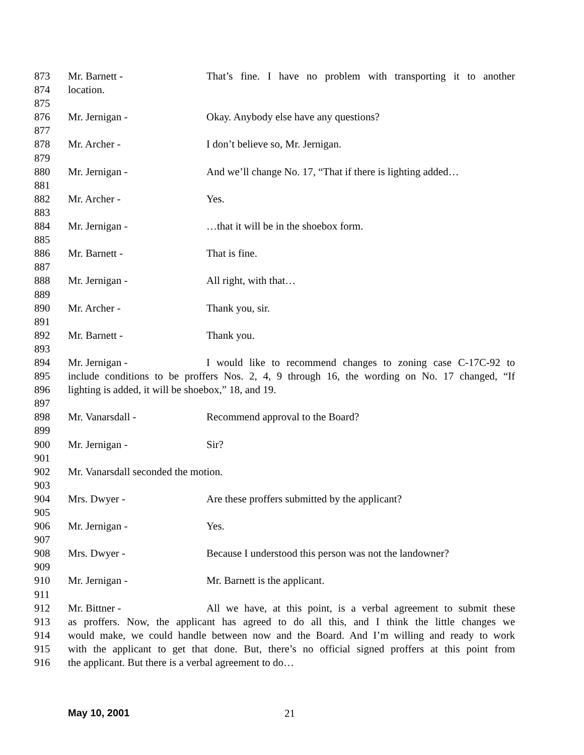873 Mr. Barnett - That’s fine. I have no problem with transporting it to another
874 location.
875
876 Mr. Jernigan - Okay. Anybody else have any questions?
877
878 Mr. Archer - I don’t believe so, Mr. Jernigan.
879
880 Mr. Jernigan - And we’ll change No. 17, “That if there is lighting added…
881
882 Mr. Archer - Yes.
883
884 Mr. Jernigan - …that it will be in the shoebox form.
885
886 Mr. Barnett - That is fine.
887
888 Mr. Jernigan - All right, with that…
889
890 Mr. Archer - Thank you, sir.
891
892 Mr. Barnett - Thank you.
893
894 Mr. Jernigan - I would like to recommend changes to zoning case C-17C-92 to
895 include conditions to be proffers Nos. 2, 4, 9 through 16, the wording on No. 17 changed, “If
896 lighting is added, it will be shoebox,” 18, and 19.
897
898 Mr. Vanarsdall - Recommend approval to the Board?
899
900 Mr. Jernigan - Sir?
901
902 Mr. Vanarsdall seconded the motion.
903
904 Mrs. Dwyer - Are these proffers submitted by the applicant?
905
906 Mr. Jernigan - Yes.
907
908 Mrs. Dwyer - Because I understood this person was not the landowner?
909
910 Mr. Jernigan - Mr. Barnett is the applicant.
911
912 Mr. Bittner - All we have, at this point, is a verbal agreement to submit these
913 as proffers. Now, the applicant has agreed to do all this, and I think the little changes we
914 would make, we could handle between now and the Board. And I’m willing and ready to work
915 with the applicant to get that done. But, there’s no official signed proffers at this point from
916 the applicant. But there is a verbal agreement to do…
May 10, 2001 21